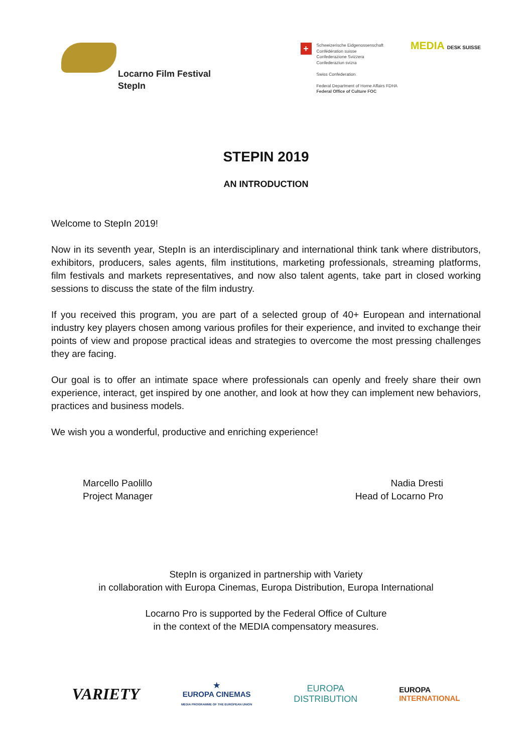Locarno Film Festival
StepIn
+
Schweizerische Eidgenossenschaft
Confédération suisse
Confederazione Svizzera
Confederaziun svizra
Swiss Confederation
Federal Department of Home Affairs FDHA
Federal Office of Culture FOC
MEDIA DESK SUISSE
STEPIN 2019
AN INTRODUCTION
Welcome to StepIn 2019!
Now in its seventh year, StepIn is an interdisciplinary and international think tank where distributors, exhibitors, producers, sales agents, film institutions, marketing professionals, streaming platforms, film festivals and markets representatives, and now also talent agents, take part in closed working sessions to discuss the state of the film industry.
If you received this program, you are part of a selected group of 40+ European and international industry key players chosen among various profiles for their experience, and invited to exchange their points of view and propose practical ideas and strategies to overcome the most pressing challenges they are facing.
Our goal is to offer an intimate space where professionals can openly and freely share their own experience, interact, get inspired by one another, and look at how they can implement new behaviors, practices and business models.
We wish you a wonderful, productive and enriching experience!
Marcello Paolillo
Project Manager
Nadia Dresti
Head of Locarno Pro
StepIn is organized in partnership with Variety
in collaboration with Europa Cinemas, Europa Distribution, Europa International
Locarno Pro is supported by the Federal Office of Culture
in the context of the MEDIA compensatory measures.
VARIETY
★
EUROPA CINEMAS
MEDIA PROGRAMME OF THE EUROPEAN UNION
EUROPA
DISTRIBUTION
EUROPA
INTERNATIONAL